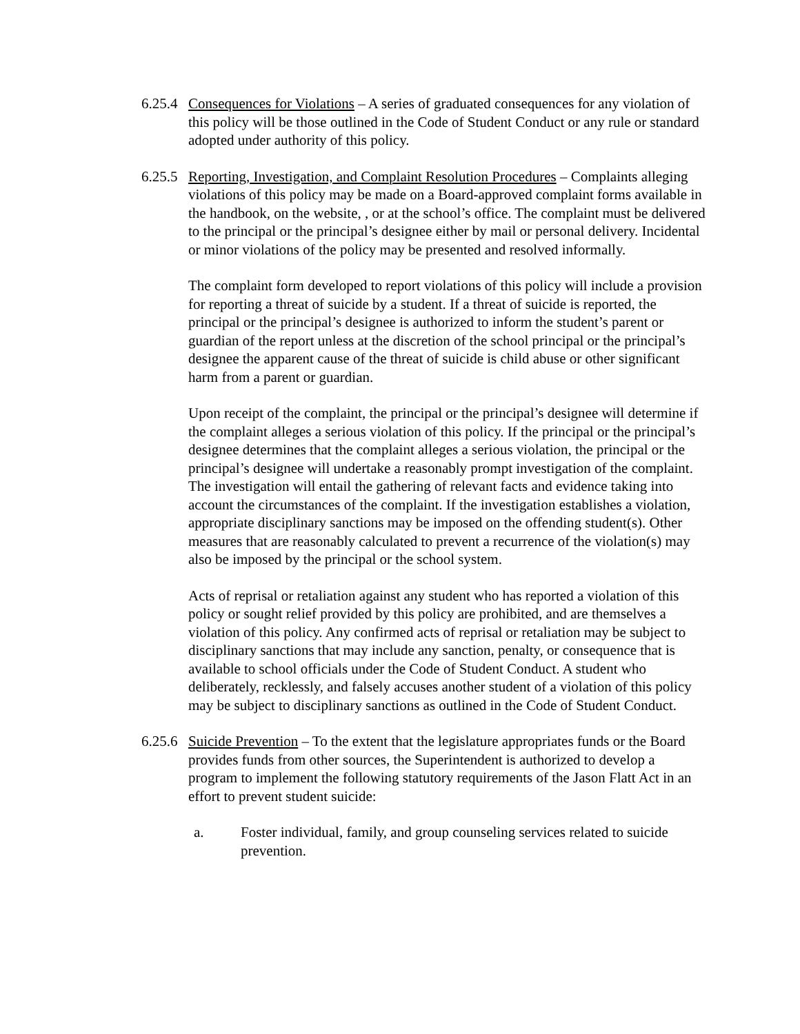6.25.4
Consequences for Violations – A series of graduated consequences for any violation of this policy will be those outlined in the Code of Student Conduct or any rule or standard adopted under authority of this policy.
6.25.5
Reporting, Investigation, and Complaint Resolution Procedures – Complaints alleging violations of this policy may be made on a Board-approved complaint forms available in the handbook, on the website, , or at the school’s office. The complaint must be delivered to the principal or the principal’s designee either by mail or personal delivery. Incidental or minor violations of the policy may be presented and resolved informally.
The complaint form developed to report violations of this policy will include a provision for reporting a threat of suicide by a student. If a threat of suicide is reported, the principal or the principal’s designee is authorized to inform the student’s parent or guardian of the report unless at the discretion of the school principal or the principal’s designee the apparent cause of the threat of suicide is child abuse or other significant harm from a parent or guardian.
Upon receipt of the complaint, the principal or the principal’s designee will determine if the complaint alleges a serious violation of this policy. If the principal or the principal’s designee determines that the complaint alleges a serious violation, the principal or the principal’s designee will undertake a reasonably prompt investigation of the complaint. The investigation will entail the gathering of relevant facts and evidence taking into account the circumstances of the complaint. If the investigation establishes a violation, appropriate disciplinary sanctions may be imposed on the offending student(s). Other measures that are reasonably calculated to prevent a recurrence of the violation(s) may also be imposed by the principal or the school system.
Acts of reprisal or retaliation against any student who has reported a violation of this policy or sought relief provided by this policy are prohibited, and are themselves a violation of this policy. Any confirmed acts of reprisal or retaliation may be subject to disciplinary sanctions that may include any sanction, penalty, or consequence that is available to school officials under the Code of Student Conduct. A student who deliberately, recklessly, and falsely accuses another student of a violation of this policy may be subject to disciplinary sanctions as outlined in the Code of Student Conduct.
6.25.6
Suicide Prevention – To the extent that the legislature appropriates funds or the Board provides funds from other sources, the Superintendent is authorized to develop a program to implement the following statutory requirements of the Jason Flatt Act in an effort to prevent student suicide:
a. Foster individual, family, and group counseling services related to suicide prevention.